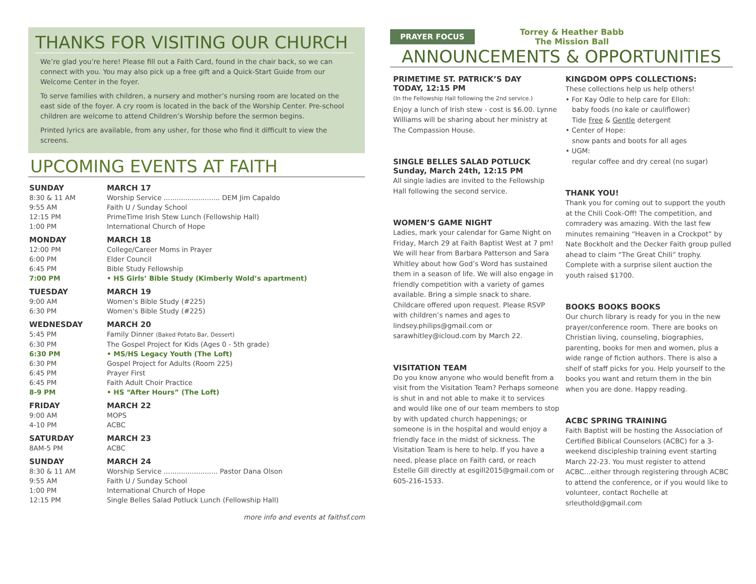THANKS FOR VISITING OUR CHURCH
We’re glad you’re here! Please fill out a Faith Card, found in the chair back, so we can connect with you. You may also pick up a free gift and a Quick-Start Guide from our Welcome Center in the foyer.
To serve families with children, a nursery and mother’s nursing room are located on the east side of the foyer. A cry room is located in the back of the Worship Center. Pre-school children are welcome to attend Children’s Worship before the sermon begins.
Printed lyrics are available, from any usher, for those who find it difficult to view the screens.
UPCOMING EVENTS AT FAITH
| SUNDAY | MARCH 17 |
| 8:30 & 11 AM | Worship Service .......................... DEM Jim Capaldo |
| 9:55 AM | Faith U / Sunday School |
| 12:15 PM | PrimeTime Irish Stew Lunch (Fellowship Hall) |
| 1:00 PM | International Church of Hope |
| MONDAY | MARCH 18 |
| 12:00 PM | College/Career Moms in Prayer |
| 6:00 PM | Elder Council |
| 6:45 PM | Bible Study Fellowship |
| 7:00 PM | • HS Girls’ Bible Study (Kimberly Wold’s apartment) |
| TUESDAY | MARCH 19 |
| 9:00 AM | Women’s Bible Study (#225) |
| 6:30 PM | Women’s Bible Study (#225) |
| WEDNESDAY | MARCH 20 |
| 5:45 PM | Family Dinner (Baked Potato Bar, Dessert) |
| 6:30 PM | The Gospel Project for Kids (Ages 0 - 5th grade) |
| 6:30 PM | • MS/HS Legacy Youth (The Loft) |
| 6:30 PM | Gospel Project for Adults (Room 225) |
| 6:45 PM | Prayer First |
| 6:45 PM | Faith Adult Choir Practice |
| 8-9 PM | • HS “After Hours” (The Loft) |
| FRIDAY | MARCH 22 |
| 9:00 AM | MOPS |
| 4-10 PM | ACBC |
| SATURDAY | MARCH 23 |
| 8AM-5 PM | ACBC |
| SUNDAY | MARCH 24 |
| 8:30 & 11 AM | Worship Service ......................... Pastor Dana Olson |
| 9:55 AM | Faith U / Sunday School |
| 1:00 PM | International Church of Hope |
| 12:15 PM | Single Belles Salad Potluck Lunch (Fellowship Hall) |
more info and events at faithsf.com
PRAYER FOCUS
Torrey & Heather Babb
The Mission Ball
ANNOUNCEMENTS & OPPORTUNITIES
PRIMETIME ST. PATRICK’S DAY
TODAY, 12:15 PM
(In the Fellowship Hall following the 2nd service.)
Enjoy a lunch of Irish stew - cost is $6.00. Lynne Williams will be sharing about her ministry at The Compassion House.
SINGLE BELLES SALAD POTLUCK
Sunday, March 24th, 12:15 PM
All single ladies are invited to the Fellowship Hall following the second service.
WOMEN’S GAME NIGHT
Ladies, mark your calendar for Game Night on Friday, March 29 at Faith Baptist West at 7 pm! We will hear from Barbara Patterson and Sara Whitley about how God’s Word has sustained them in a season of life. We will also engage in friendly competition with a variety of games available. Bring a simple snack to share. Childcare offered upon request. Please RSVP with children’s names and ages to lindsey.philips@gmail.com or sarawhitley@icloud.com by March 22.
VISITATION TEAM
Do you know anyone who would benefit from a visit from the Visitation Team? Perhaps someone is shut in and not able to make it to services and would like one of our team members to stop by with updated church happenings; or someone is in the hospital and would enjoy a friendly face in the midst of sickness. The Visitation Team is here to help. If you have a need, please place on Faith card, or reach Estelle Gill directly at esgill2015@gmail.com or 605-216-1533.
KINGDOM OPPS COLLECTIONS:
These collections help us help others!
• For Kay Odle to help care for Elloh:
baby foods (no kale or cauliflower)
Tide Free & Gentle detergent
• Center of Hope:
snow pants and boots for all ages
• UGM:
regular coffee and dry cereal (no sugar)
THANK YOU!
Thank you for coming out to support the youth at the Chili Cook-Off! The competition, and comradery was amazing. With the last few minutes remaining “Heaven in a Crockpot” by Nate Bockholt and the Decker Faith group pulled ahead to claim “The Great Chili” trophy. Complete with a surprise silent auction the youth raised $1700.
BOOKS BOOKS BOOKS
Our church library is ready for you in the new prayer/conference room. There are books on Christian living, counseling, biographies, parenting, books for men and women, plus a wide range of fiction authors. There is also a shelf of staff picks for you. Help yourself to the books you want and return them in the bin when you are done. Happy reading.
ACBC SPRING TRAINING
Faith Baptist will be hosting the Association of Certified Biblical Counselors (ACBC) for a 3-weekend discipleship training event starting March 22-23. You must register to attend ACBC…either through registering through ACBC to attend the conference, or if you would like to volunteer, contact Rochelle at srleuthold@gmail.com